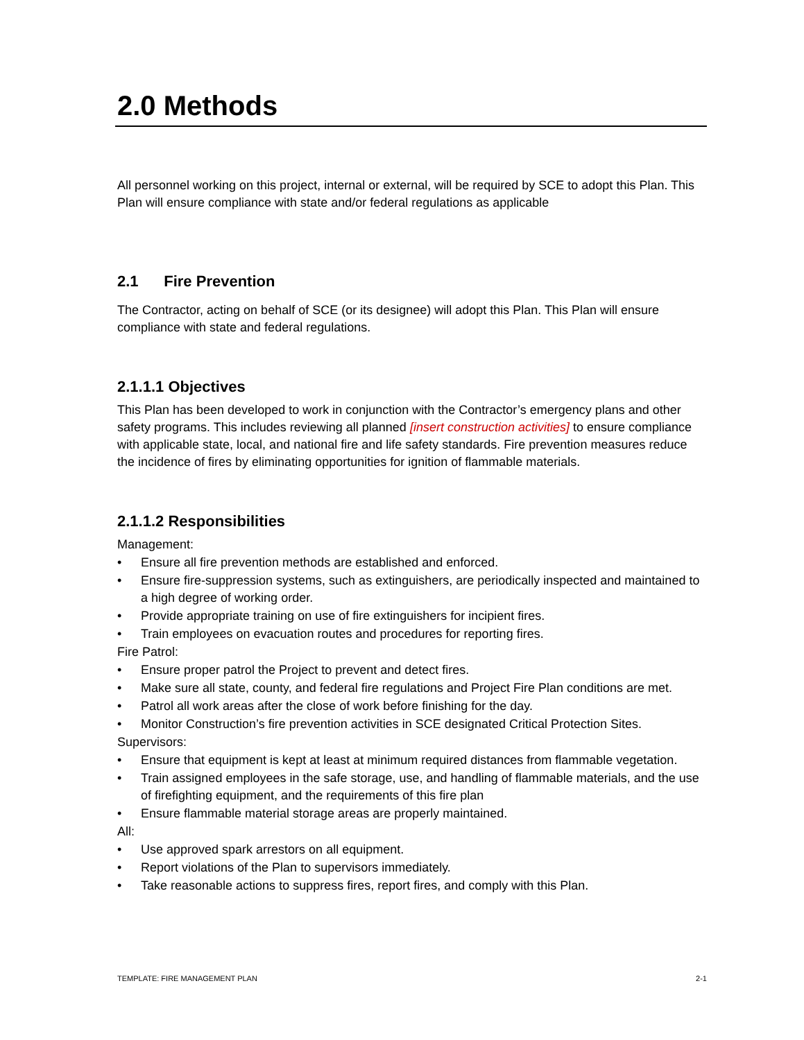2.0 Methods
All personnel working on this project, internal or external, will be required by SCE to adopt this Plan. This Plan will ensure compliance with state and/or federal regulations as applicable
2.1 Fire Prevention
The Contractor, acting on behalf of SCE (or its designee) will adopt this Plan. This Plan will ensure compliance with state and federal regulations.
2.1.1.1 Objectives
This Plan has been developed to work in conjunction with the Contractor’s emergency plans and other safety programs. This includes reviewing all planned [insert construction activities] to ensure compliance with applicable state, local, and national fire and life safety standards. Fire prevention measures reduce the incidence of fires by eliminating opportunities for ignition of flammable materials.
2.1.1.2 Responsibilities
Management:
• Ensure all fire prevention methods are established and enforced.
• Ensure fire-suppression systems, such as extinguishers, are periodically inspected and maintained to a high degree of working order.
• Provide appropriate training on use of fire extinguishers for incipient fires.
• Train employees on evacuation routes and procedures for reporting fires.
Fire Patrol:
• Ensure proper patrol the Project to prevent and detect fires.
• Make sure all state, county, and federal fire regulations and Project Fire Plan conditions are met.
• Patrol all work areas after the close of work before finishing for the day.
• Monitor Construction’s fire prevention activities in SCE designated Critical Protection Sites.
Supervisors:
• Ensure that equipment is kept at least at minimum required distances from flammable vegetation.
• Train assigned employees in the safe storage, use, and handling of flammable materials, and the use of firefighting equipment, and the requirements of this fire plan
• Ensure flammable material storage areas are properly maintained.
All:
• Use approved spark arrestors on all equipment.
• Report violations of the Plan to supervisors immediately.
• Take reasonable actions to suppress fires, report fires, and comply with this Plan.
TEMPLATE: FIRE MANAGEMENT PLAN 2-1